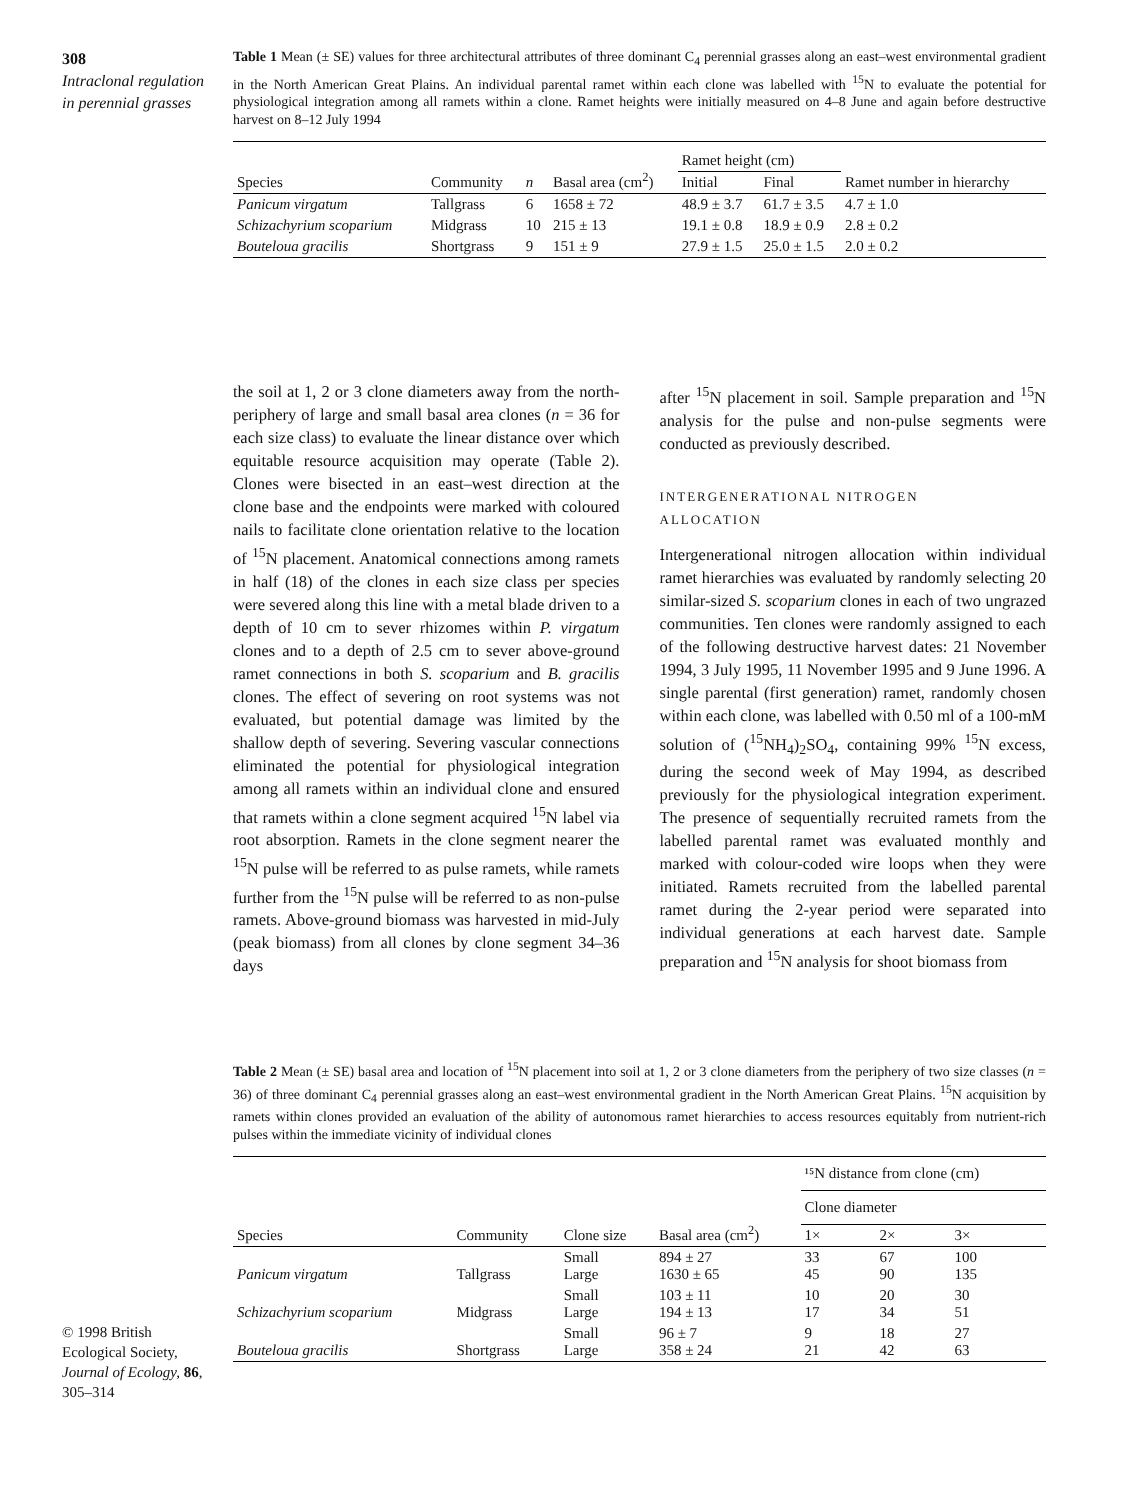308
Intraclonal regulation in perennial grasses
Table 1 Mean (± SE) values for three architectural attributes of three dominant C<sub>4</sub> perennial grasses along an east–west environmental gradient in the North American Great Plains. An individual parental ramet within each clone was labelled with <sup>15</sup>N to evaluate the potential for physiological integration among all ramets within a clone. Ramet heights were initially measured on 4–8 June and again before destructive harvest on 8–12 July 1994
| Species | Community | n | Basal area (cm<sup>2</sup>) | Ramet height (cm) | | Ramet number in hierarchy |
| --- | --- | --- | --- | --- | --- | --- |
| | | | | Initial | Final | |
| Panicum virgatum | Tallgrass | 6 | 1658 ± 72 | 48.9 ± 3.7 | 61.7 ± 3.5 | 4.7 ± 1.0 |
| Schizachyrium scoparium | Midgrass | 10 | 215 ± 13 | 19.1 ± 0.8 | 18.9 ± 0.9 | 2.8 ± 0.2 |
| Bouteloua gracilis | Shortgrass | 9 | 151 ± 9 | 27.9 ± 1.5 | 25.0 ± 1.5 | 2.0 ± 0.2 |
the soil at 1, 2 or 3 clone diameters away from the north-periphery of large and small basal area clones (n = 36 for each size class) to evaluate the linear distance over which equitable resource acquisition may operate (Table 2). Clones were bisected in an east–west direction at the clone base and the endpoints were marked with coloured nails to facilitate clone orientation relative to the location of <sup>15</sup>N placement. Anatomical connections among ramets in half (18) of the clones in each size class per species were severed along this line with a metal blade driven to a depth of 10 cm to sever rhizomes within P. virgatum clones and to a depth of 2.5 cm to sever above-ground ramet connections in both S. scoparium and B. gracilis clones. The effect of severing on root systems was not evaluated, but potential damage was limited by the shallow depth of severing. Severing vascular connections eliminated the potential for physiological integration among all ramets within an individual clone and ensured that ramets within a clone segment acquired <sup>15</sup>N label via root absorption. Ramets in the clone segment nearer the <sup>15</sup>N pulse will be referred to as pulse ramets, while ramets further from the <sup>15</sup>N pulse will be referred to as non-pulse ramets. Above-ground biomass was harvested in mid-July (peak biomass) from all clones by clone segment 34–36 days
after <sup>15</sup>N placement in soil. Sample preparation and <sup>15</sup>N analysis for the pulse and non-pulse segments were conducted as previously described.
INTERGENERATIONAL NITROGEN
ALLOCATION
Intergenerational nitrogen allocation within individual ramet hierarchies was evaluated by randomly selecting 20 similar-sized S. scoparium clones in each of two ungrazed communities. Ten clones were randomly assigned to each of the following destructive harvest dates: 21 November 1994, 3 July 1995, 11 November 1995 and 9 June 1996. A single parental (first generation) ramet, randomly chosen within each clone, was labelled with 0.50 ml of a 100-mM solution of (<sup>15</sup>NH<sub>4</sub>)<sub>2</sub>SO<sub>4</sub>, containing 99% <sup>15</sup>N excess, during the second week of May 1994, as described previously for the physiological integration experiment. The presence of sequentially recruited ramets from the labelled parental ramet was evaluated monthly and marked with colour-coded wire loops when they were initiated. Ramets recruited from the labelled parental ramet during the 2-year period were separated into individual generations at each harvest date. Sample preparation and <sup>15</sup>N analysis for shoot biomass from
Table 2 Mean (± SE) basal area and location of <sup>15</sup>N placement into soil at 1, 2 or 3 clone diameters from the periphery of two size classes (n = 36) of three dominant C<sub>4</sub> perennial grasses along an east–west environmental gradient in the North American Great Plains. <sup>15</sup>N acquisition by ramets within clones provided an evaluation of the ability of autonomous ramet hierarchies to access resources equitably from nutrient-rich pulses within the immediate vicinity of individual clones
| Species | Community | Clone size | Basal area (cm<sup>2</sup>) | ¹⁵N distance from clone (cm) | | |
| --- | --- | --- | --- | --- | --- | --- |
| | | | | Clone diameter | | |
| | | | | 1× | 2× | 3× |
| Panicum virgatum | Tallgrass | Small Large | 894 ± 27 1630 ± 65 | 33 45 | 67 90 | 100 135 |
| Schizachyrium scoparium | Midgrass | Small Large | 103 ± 11 194 ± 13 | 10 17 | 20 34 | 30 51 |
| Bouteloua gracilis | Shortgrass | Small Large | 96 ± 7 358 ± 24 | 9 21 | 18 42 | 27 63 |
© 1998 British Ecological Society, Journal of Ecology, 86, 305–314